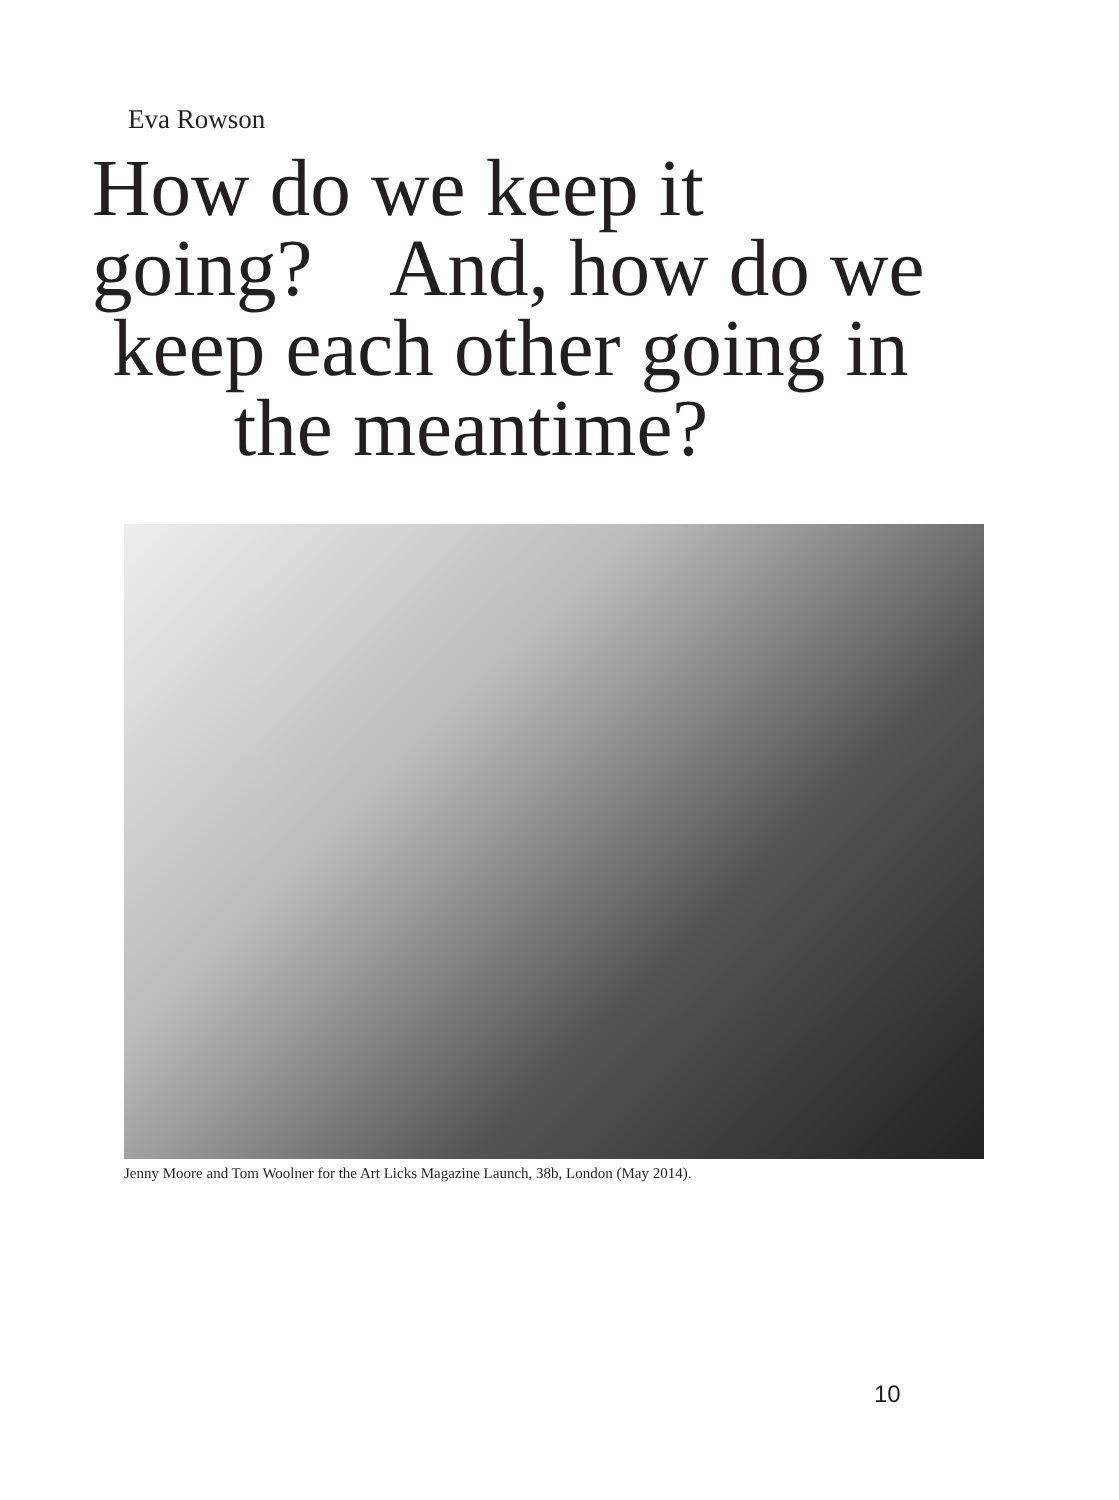Eva Rowson
How do we keep it
going? And, how do we
keep each other going in
the meantime?
Jenny Moore and Tom Woolner for the Art Licks Magazine Launch, 38b, London (May 2014).
10